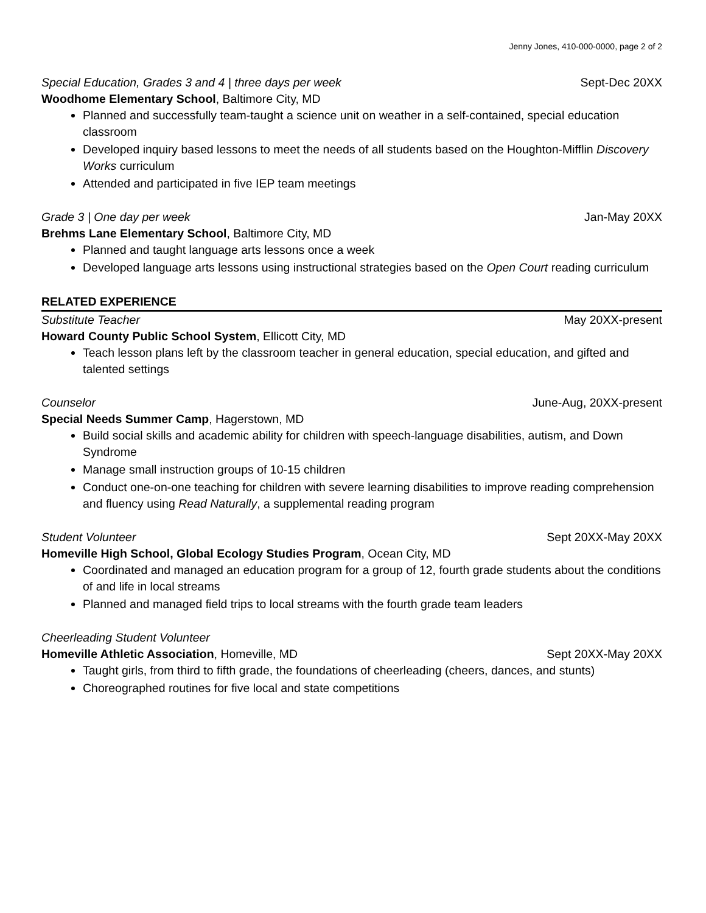Jenny Jones, 410-000-0000, page 2 of 2
Special Education, Grades 3 and 4 | three days per week Sept-Dec 20XX
Woodhome Elementary School, Baltimore City, MD
Planned and successfully team-taught a science unit on weather in a self-contained, special education classroom
Developed inquiry based lessons to meet the needs of all students based on the Houghton-Mifflin Discovery Works curriculum
Attended and participated in five IEP team meetings
Grade 3 | One day per week Jan-May 20XX
Brehms Lane Elementary School, Baltimore City, MD
Planned and taught language arts lessons once a week
Developed language arts lessons using instructional strategies based on the Open Court reading curriculum
RELATED EXPERIENCE
Substitute Teacher May 20XX-present
Howard County Public School System, Ellicott City, MD
Teach lesson plans left by the classroom teacher in general education, special education, and gifted and talented settings
Counselor June-Aug, 20XX-present
Special Needs Summer Camp, Hagerstown, MD
Build social skills and academic ability for children with speech-language disabilities, autism, and Down Syndrome
Manage small instruction groups of 10-15 children
Conduct one-on-one teaching for children with severe learning disabilities to improve reading comprehension and fluency using Read Naturally, a supplemental reading program
Student Volunteer Sept 20XX-May 20XX
Homeville High School, Global Ecology Studies Program, Ocean City, MD
Coordinated and managed an education program for a group of 12, fourth grade students about the conditions of and life in local streams
Planned and managed field trips to local streams with the fourth grade team leaders
Cheerleading Student Volunteer
Homeville Athletic Association, Homeville, MD Sept 20XX-May 20XX
Taught girls, from third to fifth grade, the foundations of cheerleading (cheers, dances, and stunts)
Choreographed routines for five local and state competitions